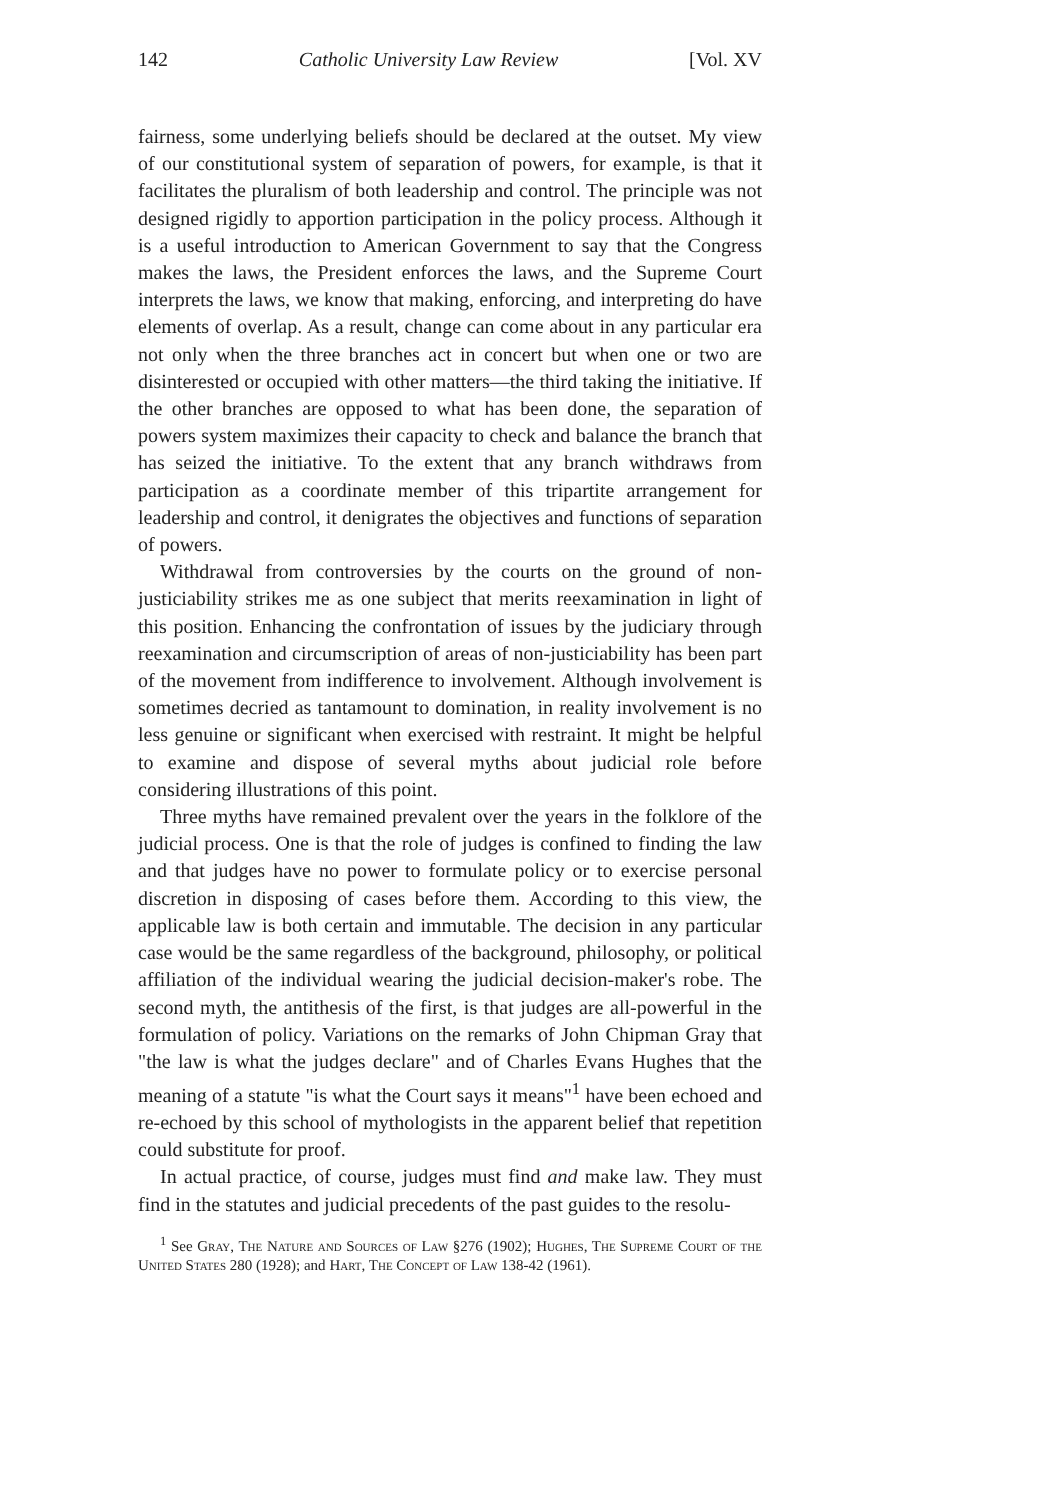142 Catholic University Law Review [Vol. XV
fairness, some underlying beliefs should be declared at the outset. My view of our constitutional system of separation of powers, for example, is that it facilitates the pluralism of both leadership and control. The principle was not designed rigidly to apportion participation in the policy process. Although it is a useful introduction to American Government to say that the Congress makes the laws, the President enforces the laws, and the Supreme Court interprets the laws, we know that making, enforcing, and interpreting do have elements of overlap. As a result, change can come about in any particular era not only when the three branches act in concert but when one or two are disinterested or occupied with other matters—the third taking the initiative. If the other branches are opposed to what has been done, the separation of powers system maximizes their capacity to check and balance the branch that has seized the initiative. To the extent that any branch withdraws from participation as a coordinate member of this tripartite arrangement for leadership and control, it denigrates the objectives and functions of separation of powers.
Withdrawal from controversies by the courts on the ground of non-justiciability strikes me as one subject that merits reexamination in light of this position. Enhancing the confrontation of issues by the judiciary through reexamination and circumscription of areas of non-justiciability has been part of the movement from indifference to involvement. Although involvement is sometimes decried as tantamount to domination, in reality involvement is no less genuine or significant when exercised with restraint. It might be helpful to examine and dispose of several myths about judicial role before considering illustrations of this point.
Three myths have remained prevalent over the years in the folklore of the judicial process. One is that the role of judges is confined to finding the law and that judges have no power to formulate policy or to exercise personal discretion in disposing of cases before them. According to this view, the applicable law is both certain and immutable. The decision in any particular case would be the same regardless of the background, philosophy, or political affiliation of the individual wearing the judicial decision-maker's robe. The second myth, the antithesis of the first, is that judges are all-powerful in the formulation of policy. Variations on the remarks of John Chipman Gray that "the law is what the judges declare" and of Charles Evans Hughes that the meaning of a statute "is what the Court says it means"<sup>1</sup> have been echoed and re-echoed by this school of mythologists in the apparent belief that repetition could substitute for proof.
In actual practice, of course, judges must find and make law. They must find in the statutes and judicial precedents of the past guides to the resolu-
<sup>1</sup> See Gray, The Nature and Sources of Law §276 (1902); Hughes, The Supreme Court of the United States 280 (1928); and Hart, The Concept of Law 138-42 (1961).